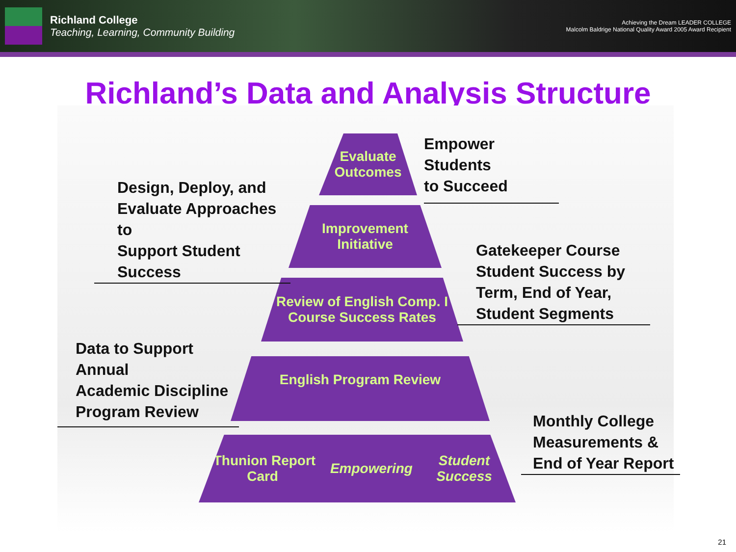Richland College
Teaching, Learning, Community Building
Achieving the Dream LEADER COLLEGE
Malcolm Baldrige National Quality Award 2005 Award Recipient
Richland’s Data and Analysis Structure
Evaluate
Outcomes
Improvement
Initiative
Review of English Comp. I
Course Success Rates
English Program Review
Thunion Report Card Empowering
Student Success
Empower Students
to Succeed
Design, Deploy, and
Evaluate Approaches to
Support Student
Success
Gatekeeper Course
Student Success by
Term, End of Year,
Student Segments
Data to Support Annual
Academic Discipline
Program Review
Monthly College
Measurements &
End of Year Report
21